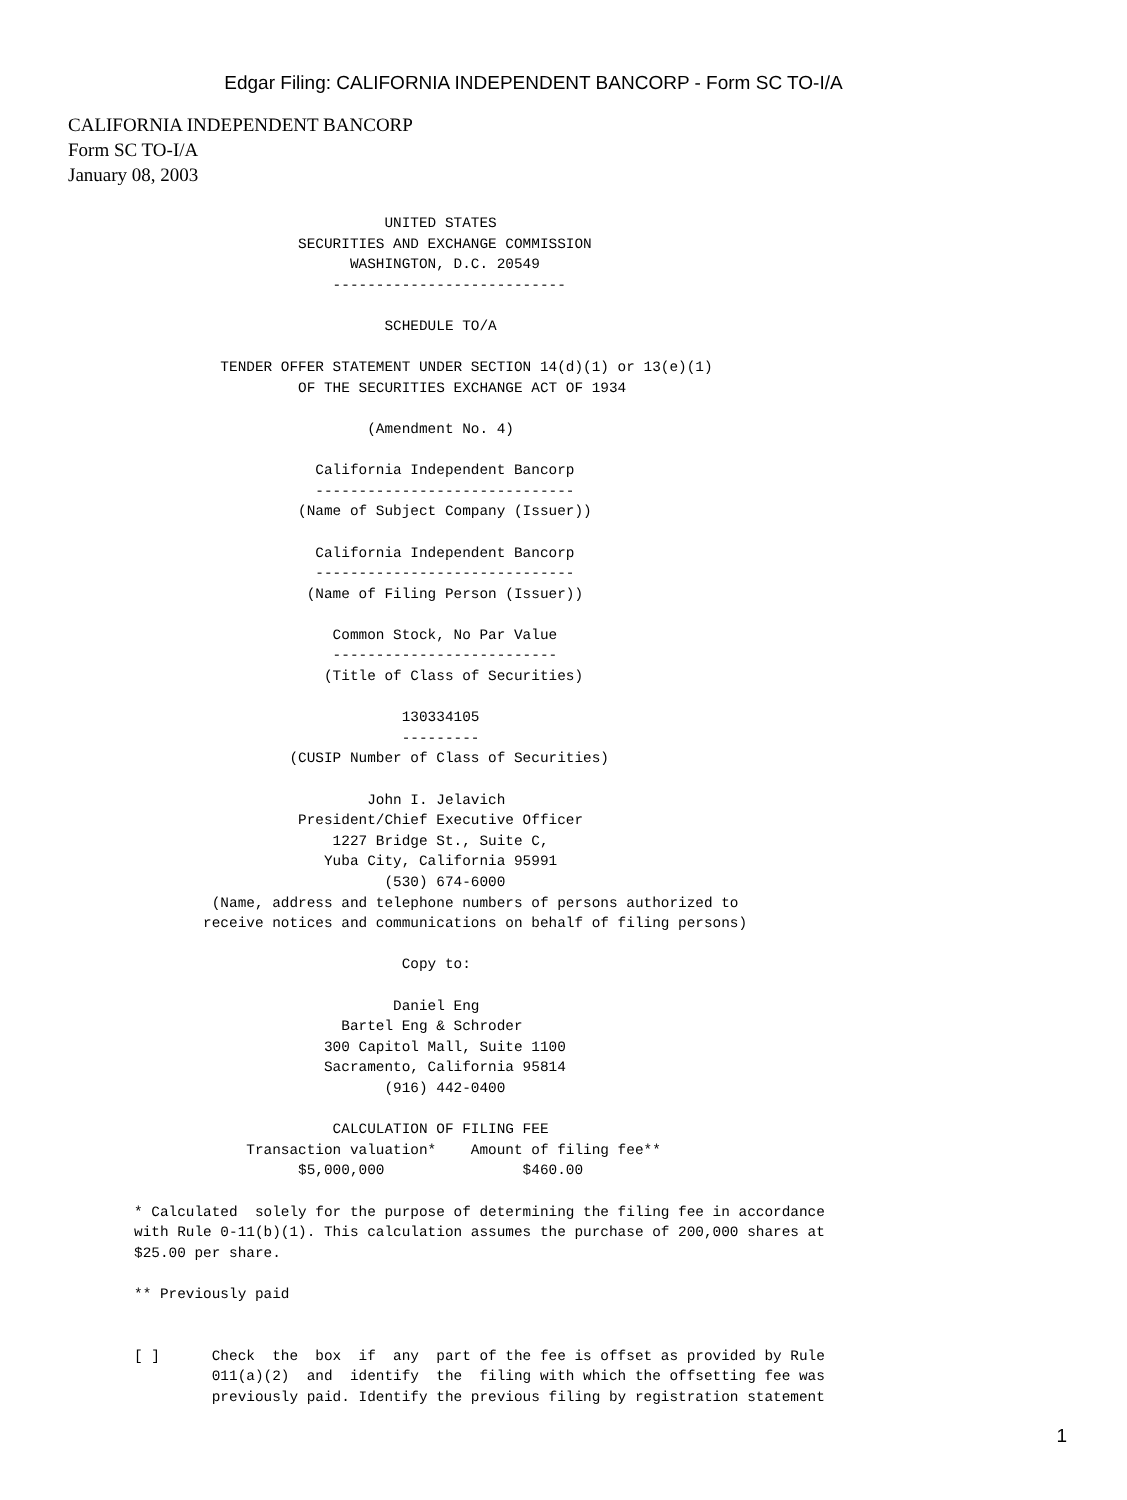Edgar Filing: CALIFORNIA INDEPENDENT BANCORP - Form SC TO-I/A
CALIFORNIA INDEPENDENT BANCORP
Form SC TO-I/A
January 08, 2003
                             UNITED STATES
                   SECURITIES AND EXCHANGE COMMISSION
                         WASHINGTON, D.C. 20549
                       ---------------------------

                             SCHEDULE TO/A

          TENDER OFFER STATEMENT UNDER SECTION 14(d)(1) or 13(e)(1)
                   OF THE SECURITIES EXCHANGE ACT OF 1934

                           (Amendment No. 4)

                     California Independent Bancorp
                     ------------------------------
                   (Name of Subject Company (Issuer))

                     California Independent Bancorp
                     ------------------------------
                    (Name of Filing Person (Issuer))

                       Common Stock, No Par Value
                       --------------------------
                      (Title of Class of Securities)

                               130334105
                               ---------
                  (CUSIP Number of Class of Securities)

                           John I. Jelavich
                   President/Chief Executive Officer
                       1227 Bridge St., Suite C,
                      Yuba City, California 95991
                             (530) 674-6000
         (Name, address and telephone numbers of persons authorized to
        receive notices and communications on behalf of filing persons)

                               Copy to:

                              Daniel Eng
                        Bartel Eng & Schroder
                      300 Capitol Mall, Suite 1100
                      Sacramento, California 95814
                             (916) 442-0400

                       CALCULATION OF FILING FEE
             Transaction valuation*    Amount of filing fee**
                   $5,000,000                $460.00

* Calculated  solely for the purpose of determining the filing fee in accordance
with Rule 0-11(b)(1). This calculation assumes the purchase of 200,000 shares at
$25.00 per share.

** Previously paid


[ ]      Check  the  box  if  any  part of the fee is offset as provided by Rule
         011(a)(2)  and  identify  the  filing with which the offsetting fee was
         previously paid. Identify the previous filing by registration statement
1